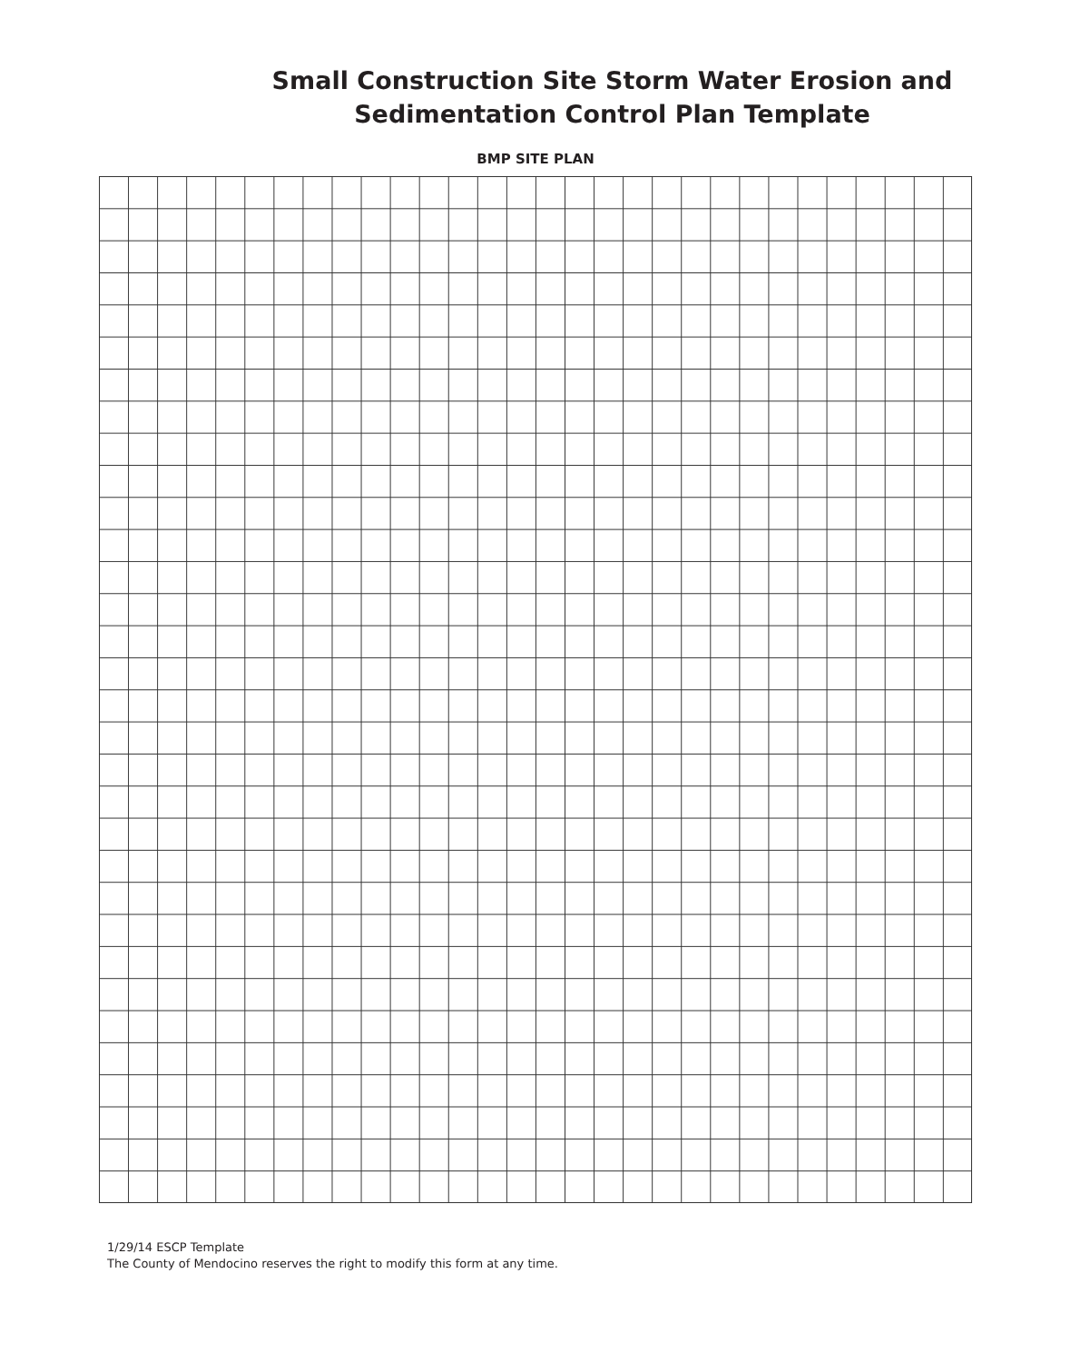Small Construction Site Storm Water Erosion and
Sedimentation Control Plan Template
BMP SITE PLAN
1/29/14 ESCP Template
The County of Mendocino reserves the right to modify this form at any time.